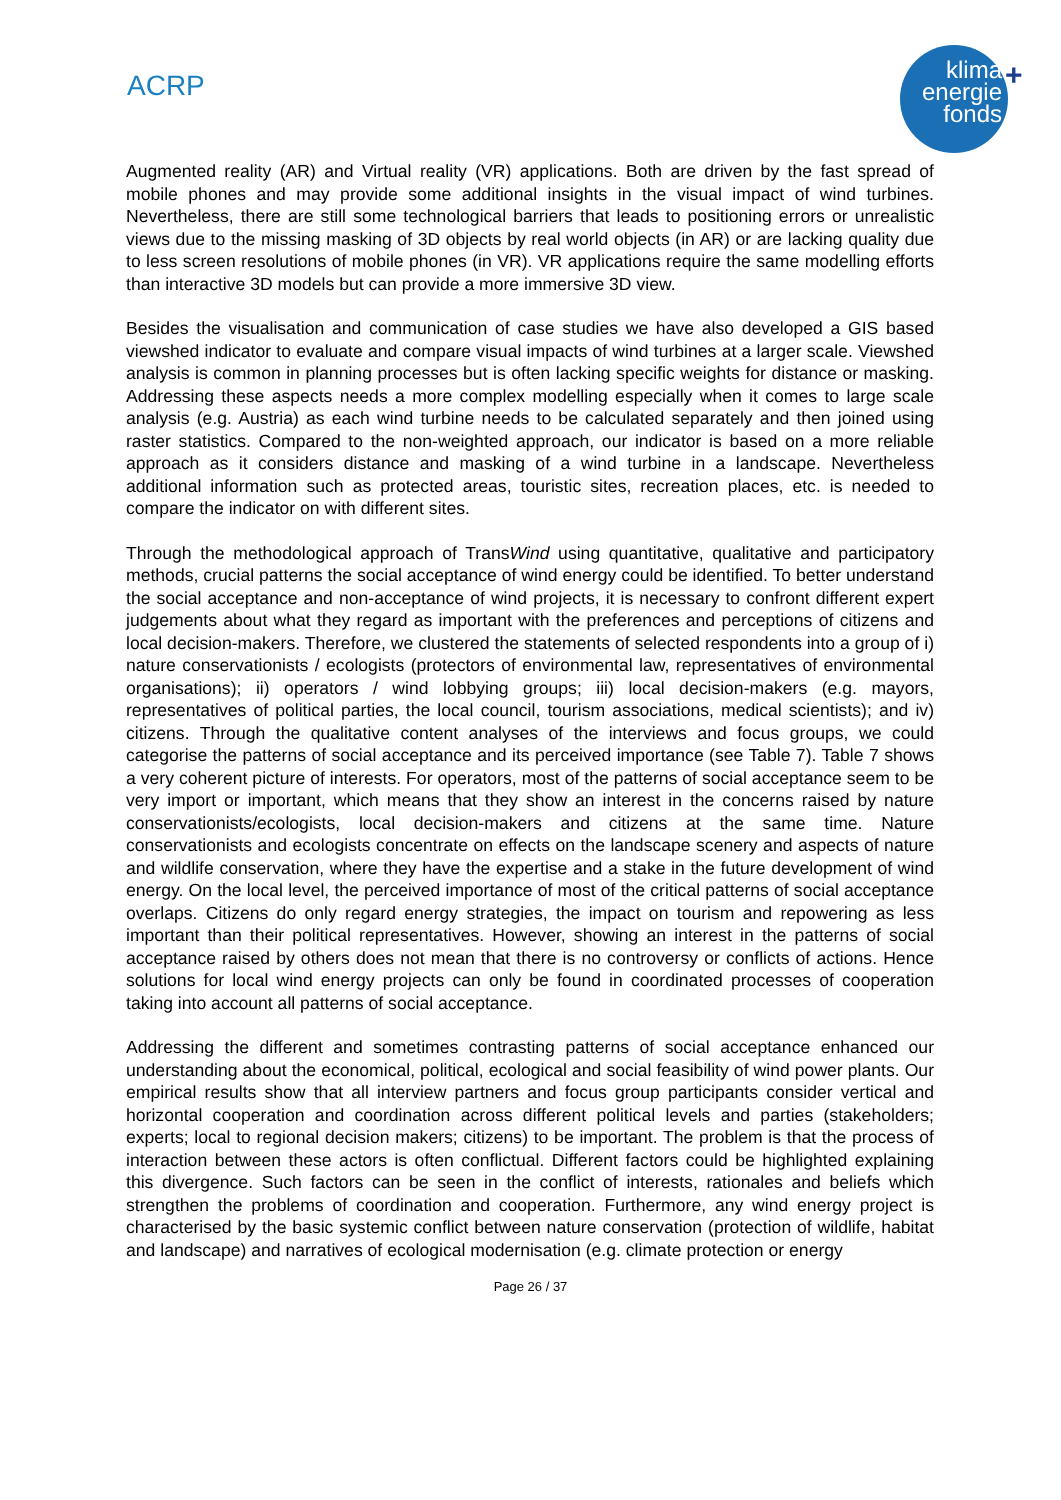ACRP
klima
energie
fonds
+
Augmented reality (AR) and Virtual reality (VR) applications. Both are driven by the fast spread of mobile phones and may provide some additional insights in the visual impact of wind turbines. Nevertheless, there are still some technological barriers that leads to positioning errors or unrealistic views due to the missing masking of 3D objects by real world objects (in AR) or are lacking quality due to less screen resolutions of mobile phones (in VR). VR applications require the same modelling efforts than interactive 3D models but can provide a more immersive 3D view.
Besides the visualisation and communication of case studies we have also developed a GIS based viewshed indicator to evaluate and compare visual impacts of wind turbines at a larger scale. Viewshed analysis is common in planning processes but is often lacking specific weights for distance or masking. Addressing these aspects needs a more complex modelling especially when it comes to large scale analysis (e.g. Austria) as each wind turbine needs to be calculated separately and then joined using raster statistics. Compared to the non-weighted approach, our indicator is based on a more reliable approach as it considers distance and masking of a wind turbine in a landscape. Nevertheless additional information such as protected areas, touristic sites, recreation places, etc. is needed to compare the indicator on with different sites.
Through the methodological approach of TransWind using quantitative, qualitative and participatory methods, crucial patterns the social acceptance of wind energy could be identified. To better understand the social acceptance and non-acceptance of wind projects, it is necessary to confront different expert judgements about what they regard as important with the preferences and perceptions of citizens and local decision-makers. Therefore, we clustered the statements of selected respondents into a group of i) nature conservationists / ecologists (protectors of environmental law, representatives of environmental organisations); ii) operators / wind lobbying groups; iii) local decision-makers (e.g. mayors, representatives of political parties, the local council, tourism associations, medical scientists); and iv) citizens. Through the qualitative content analyses of the interviews and focus groups, we could categorise the patterns of social acceptance and its perceived importance (see Table 7). Table 7 shows a very coherent picture of interests. For operators, most of the patterns of social acceptance seem to be very import or important, which means that they show an interest in the concerns raised by nature conservationists/ecologists, local decision-makers and citizens at the same time. Nature conservationists and ecologists concentrate on effects on the landscape scenery and aspects of nature and wildlife conservation, where they have the expertise and a stake in the future development of wind energy. On the local level, the perceived importance of most of the critical patterns of social acceptance overlaps. Citizens do only regard energy strategies, the impact on tourism and repowering as less important than their political representatives. However, showing an interest in the patterns of social acceptance raised by others does not mean that there is no controversy or conflicts of actions. Hence solutions for local wind energy projects can only be found in coordinated processes of cooperation taking into account all patterns of social acceptance.
Addressing the different and sometimes contrasting patterns of social acceptance enhanced our understanding about the economical, political, ecological and social feasibility of wind power plants. Our empirical results show that all interview partners and focus group participants consider vertical and horizontal cooperation and coordination across different political levels and parties (stakeholders; experts; local to regional decision makers; citizens) to be important. The problem is that the process of interaction between these actors is often conflictual. Different factors could be highlighted explaining this divergence. Such factors can be seen in the conflict of interests, rationales and beliefs which strengthen the problems of coordination and cooperation. Furthermore, any wind energy project is characterised by the basic systemic conflict between nature conservation (protection of wildlife, habitat and landscape) and narratives of ecological modernisation (e.g. climate protection or energy
Page 26 / 37